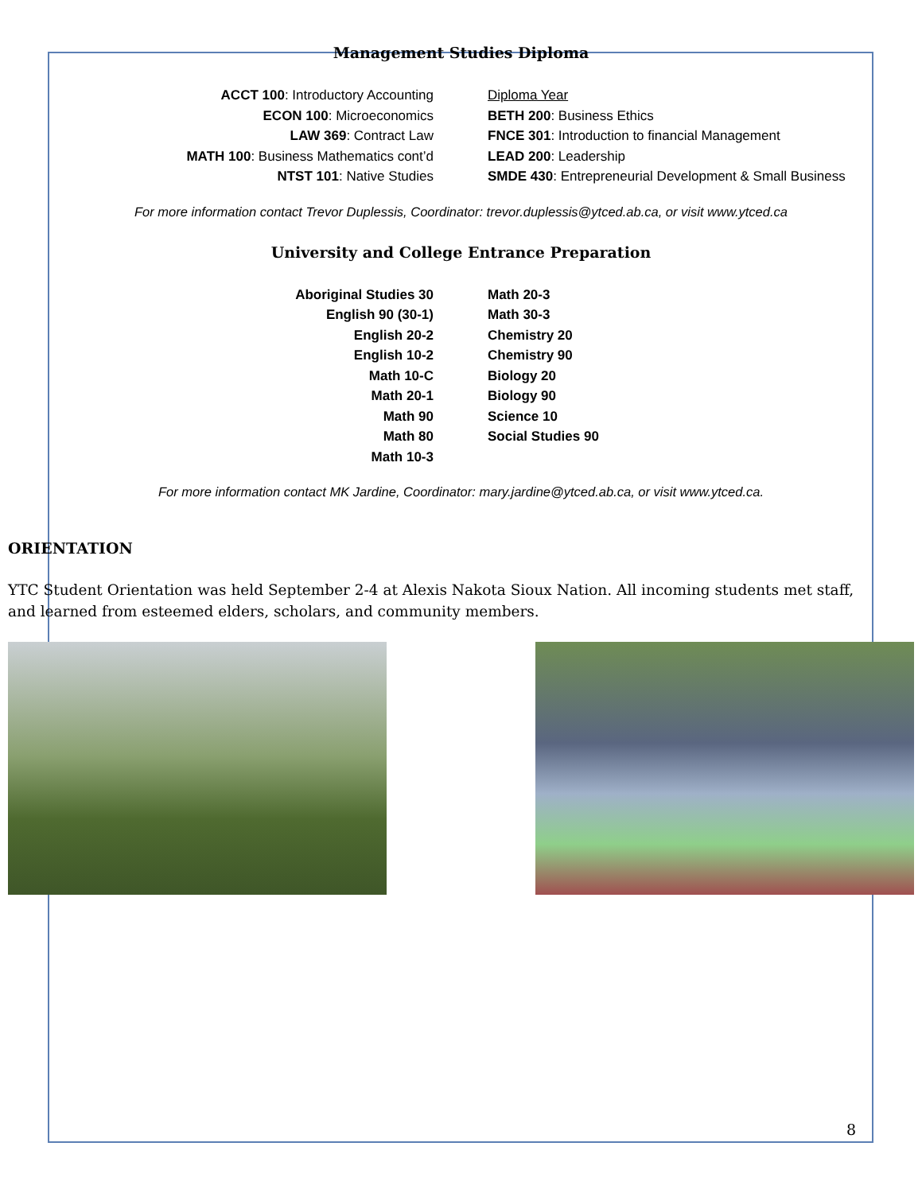Management Studies Diploma
ACCT 100: Introductory Accounting
ECON 100: Microeconomics
LAW 369: Contract Law
MATH 100: Business Mathematics cont’d
NTST 101: Native Studies
Diploma Year
BETH 200: Business Ethics
FNCE 301: Introduction to financial Management
LEAD 200: Leadership
SMDE 430: Entrepreneurial Development & Small Business
For more information contact Trevor Duplessis, Coordinator: trevor.duplessis@ytced.ab.ca, or visit www.ytced.ca
University and College Entrance Preparation
Aboriginal Studies 30
English 90 (30-1)
English 20-2
English 10-2
Math 10-C
Math 20-1
Math 90
Math 80
Math 10-3
Math 20-3
Math 30-3
Chemistry 20
Chemistry 90
Biology 20
Biology 90
Science 10
Social Studies 90
For more information contact MK Jardine, Coordinator: mary.jardine@ytced.ab.ca, or visit www.ytced.ca.
ORIENTATION
YTC Student Orientation was held September 2-4 at Alexis Nakota Sioux Nation. All incoming students met staff, and learned from esteemed elders, scholars, and community members.
8